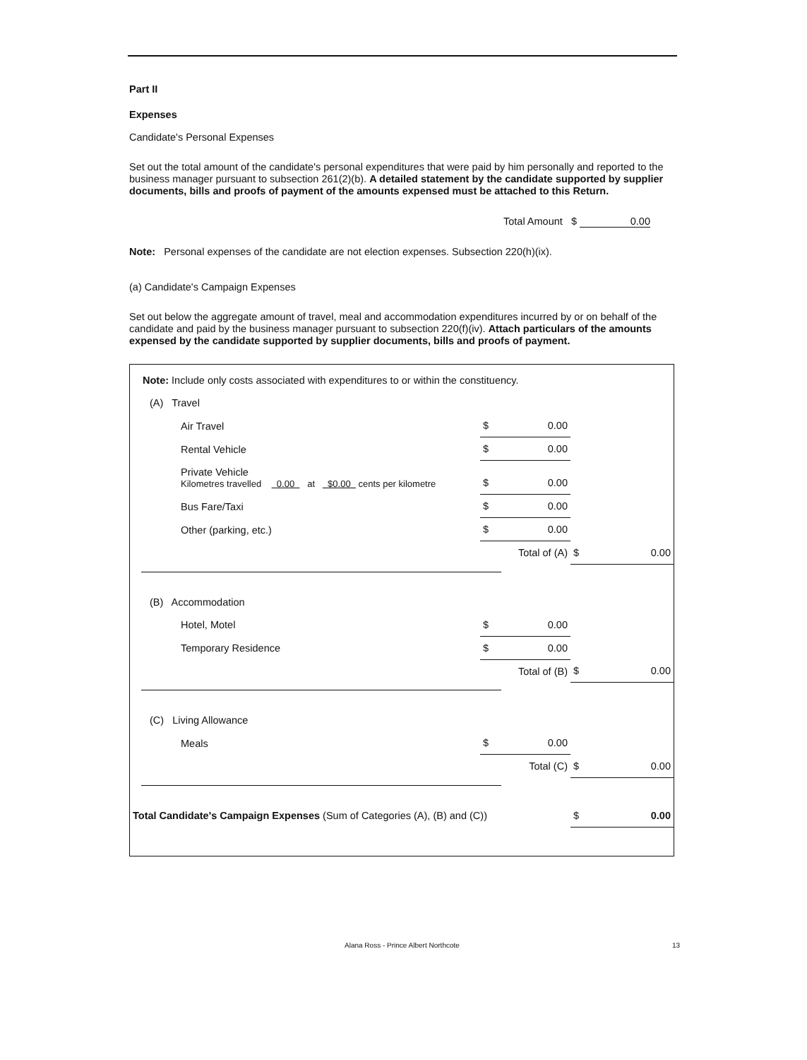Part II
Expenses
Candidate's Personal Expenses
Set out the total amount of the candidate's personal expenditures that were paid by him personally and reported to the business manager pursuant to subsection 261(2)(b). A detailed statement by the candidate supported by supplier documents, bills and proofs of payment of the amounts expensed must be attached to this Return.
Total Amount $ 0.00
Note: Personal expenses of the candidate are not election expenses. Subsection 220(h)(ix).
(a) Candidate's Campaign Expenses
Set out below the aggregate amount of travel, meal and accommodation expenditures incurred by or on behalf of the candidate and paid by the business manager pursuant to subsection 220(f)(iv). Attach particulars of the amounts expensed by the candidate supported by supplier documents, bills and proofs of payment.
Note: Include only costs associated with expenditures to or within the constituency.
| (A) Travel | | | | |
| | Air Travel | $ 0.00 | | |
| | Rental Vehicle | $ 0.00 | | |
| | Private Vehicle Kilometres travelled 0.00 at $0.00 cents per kilometre | $ 0.00 | | |
| | Bus Fare/Taxi | $ 0.00 | | |
| | Other (parking, etc.) | $ 0.00 | | |
| | | Total of (A) | $ 0.00 | |
| (B) Accommodation | | | | |
| | Hotel, Motel | $ 0.00 | | |
| | Temporary Residence | $ 0.00 | | |
| | | Total of (B) | $ 0.00 | |
| (C) Living Allowance | | | | |
| | Meals | $ 0.00 | | |
| | | Total (C) | $ 0.00 | |
| Total Candidate's Campaign Expenses (Sum of Categories (A), (B) and (C)) | | | $ 0.00 | |
Alana Ross - Prince Albert Northcote 13